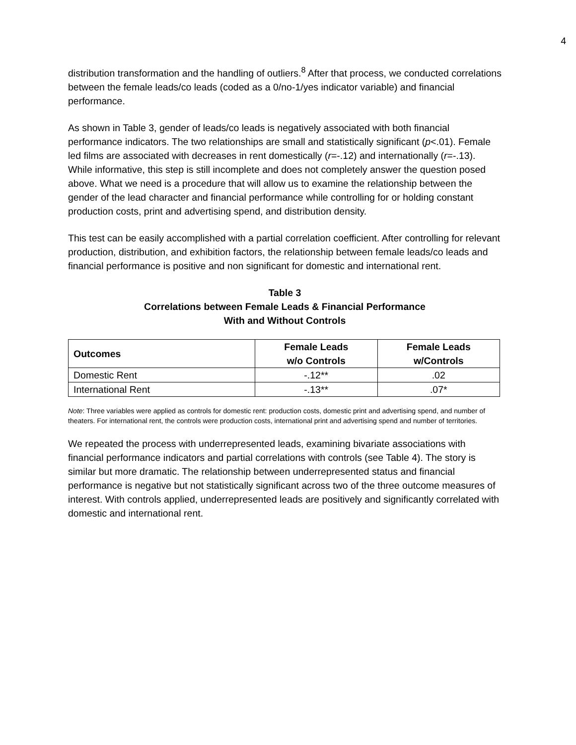4
distribution transformation and the handling of outliers.<sup>8</sup> After that process, we conducted correlations between the female leads/co leads (coded as a 0/no-1/yes indicator variable) and financial performance.
As shown in Table 3, gender of leads/co leads is negatively associated with both financial performance indicators. The two relationships are small and statistically significant (p<.01). Female led films are associated with decreases in rent domestically (r=-.12) and internationally (r=-.13). While informative, this step is still incomplete and does not completely answer the question posed above. What we need is a procedure that will allow us to examine the relationship between the gender of the lead character and financial performance while controlling for or holding constant production costs, print and advertising spend, and distribution density.
This test can be easily accomplished with a partial correlation coefficient. After controlling for relevant production, distribution, and exhibition factors, the relationship between female leads/co leads and financial performance is positive and non significant for domestic and international rent.
Table 3
Correlations between Female Leads & Financial Performance
With and Without Controls
| Outcomes | Female Leads w/o Controls | Female Leads w/Controls |
| --- | --- | --- |
| Domestic Rent | -.12** | .02 |
| International Rent | -.13** | .07* |
Note: Three variables were applied as controls for domestic rent: production costs, domestic print and advertising spend, and number of theaters. For international rent, the controls were production costs, international print and advertising spend and number of territories.
We repeated the process with underrepresented leads, examining bivariate associations with financial performance indicators and partial correlations with controls (see Table 4). The story is similar but more dramatic. The relationship between underrepresented status and financial performance is negative but not statistically significant across two of the three outcome measures of interest. With controls applied, underrepresented leads are positively and significantly correlated with domestic and international rent.